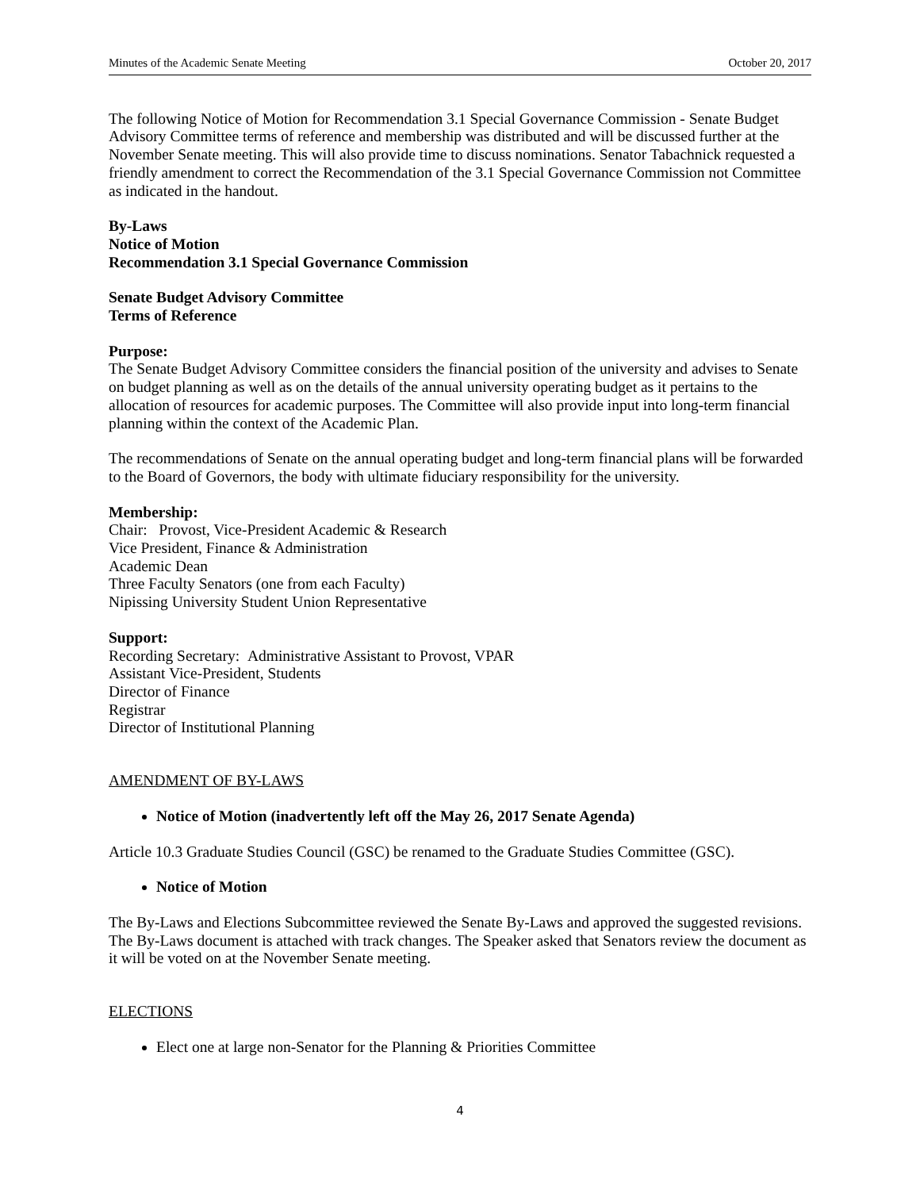Minutes of the Academic Senate Meeting October 20, 2017
The following Notice of Motion for Recommendation 3.1 Special Governance Commission - Senate Budget Advisory Committee terms of reference and membership was distributed and will be discussed further at the November Senate meeting. This will also provide time to discuss nominations. Senator Tabachnick requested a friendly amendment to correct the Recommendation of the 3.1 Special Governance Commission not Committee as indicated in the handout.
By-Laws
Notice of Motion
Recommendation 3.1 Special Governance Commission
Senate Budget Advisory Committee
Terms of Reference
Purpose:
The Senate Budget Advisory Committee considers the financial position of the university and advises to Senate on budget planning as well as on the details of the annual university operating budget as it pertains to the allocation of resources for academic purposes. The Committee will also provide input into long-term financial planning within the context of the Academic Plan.
The recommendations of Senate on the annual operating budget and long-term financial plans will be forwarded to the Board of Governors, the body with ultimate fiduciary responsibility for the university.
Membership:
Chair: Provost, Vice-President Academic & Research
Vice President, Finance & Administration
Academic Dean
Three Faculty Senators (one from each Faculty)
Nipissing University Student Union Representative
Support:
Recording Secretary: Administrative Assistant to Provost, VPAR
Assistant Vice-President, Students
Director of Finance
Registrar
Director of Institutional Planning
AMENDMENT OF BY-LAWS
Notice of Motion (inadvertently left off the May 26, 2017 Senate Agenda)
Article 10.3 Graduate Studies Council (GSC) be renamed to the Graduate Studies Committee (GSC).
Notice of Motion
The By-Laws and Elections Subcommittee reviewed the Senate By-Laws and approved the suggested revisions. The By-Laws document is attached with track changes. The Speaker asked that Senators review the document as it will be voted on at the November Senate meeting.
ELECTIONS
Elect one at large non-Senator for the Planning & Priorities Committee
4